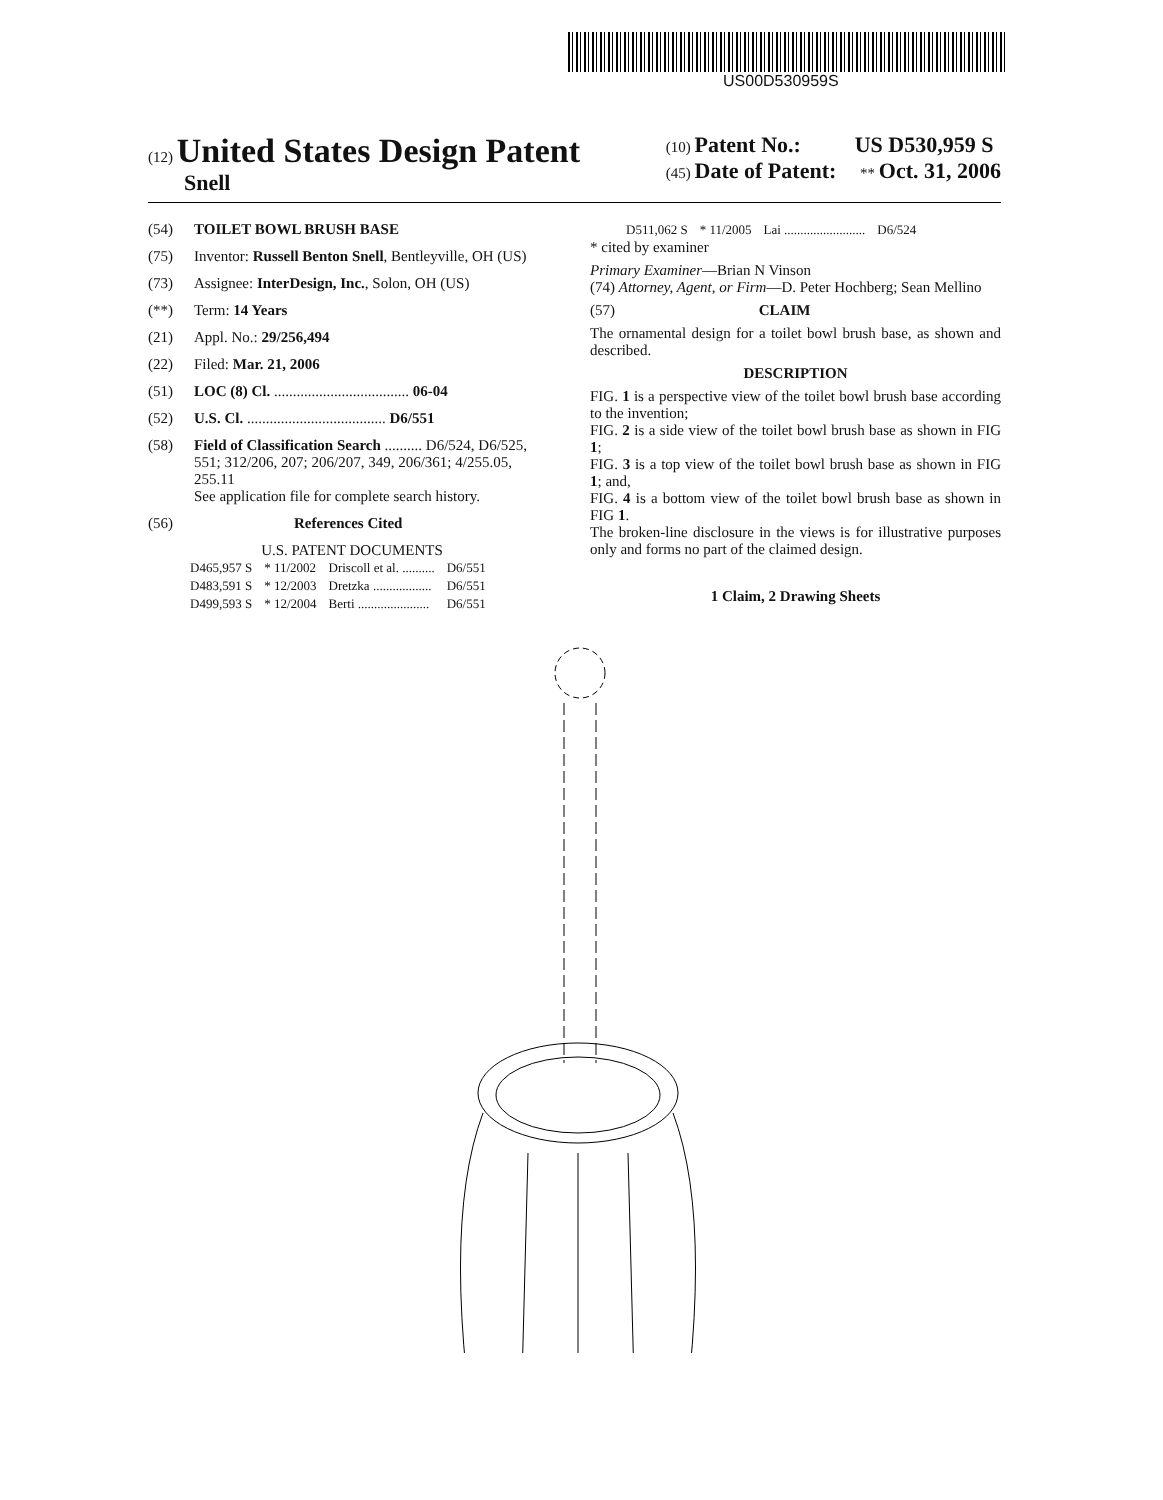US00D530959S
(12) United States Design Patent
Snell
(10) Patent No.: US D530,959 S
(45) Date of Patent: ** Oct. 31, 2006
(54) TOILET BOWL BRUSH BASE
(75) Inventor: Russell Benton Snell, Bentleyville, OH (US)
(73) Assignee: InterDesign, Inc., Solon, OH (US)
(**) Term: 14 Years
(21) Appl. No.: 29/256,494
(22) Filed: Mar. 21, 2006
(51) LOC (8) Cl. .................................... 06-04
(52) U.S. Cl. ..................................... D6/551
(58) Field of Classification Search .......... D6/524, D6/525, 551; 312/206, 207; 206/207, 349, 206/361; 4/255.05, 255.11
See application file for complete search history.
(56) References Cited
U.S. PATENT DOCUMENTS
| D465,957 S | * 11/2002 | Driscoll et al. .......... | D6/551 |
| D483,591 S | * 12/2003 | Dretzka .................. | D6/551 |
| D499,593 S | * 12/2004 | Berti ...................... | D6/551 |
| D511,062 S | * 11/2005 | Lai ......................... | D6/524 |
* cited by examiner
Primary Examiner—Brian N Vinson
(74) Attorney, Agent, or Firm—D. Peter Hochberg; Sean Mellino
(57) CLAIM
The ornamental design for a toilet bowl brush base, as shown and described.
DESCRIPTION
FIG. 1 is a perspective view of the toilet bowl brush base according to the invention;
FIG. 2 is a side view of the toilet bowl brush base as shown in FIG 1;
FIG. 3 is a top view of the toilet bowl brush base as shown in FIG 1; and,
FIG. 4 is a bottom view of the toilet bowl brush base as shown in FIG 1.
The broken-line disclosure in the views is for illustrative purposes only and forms no part of the claimed design.
1 Claim, 2 Drawing Sheets